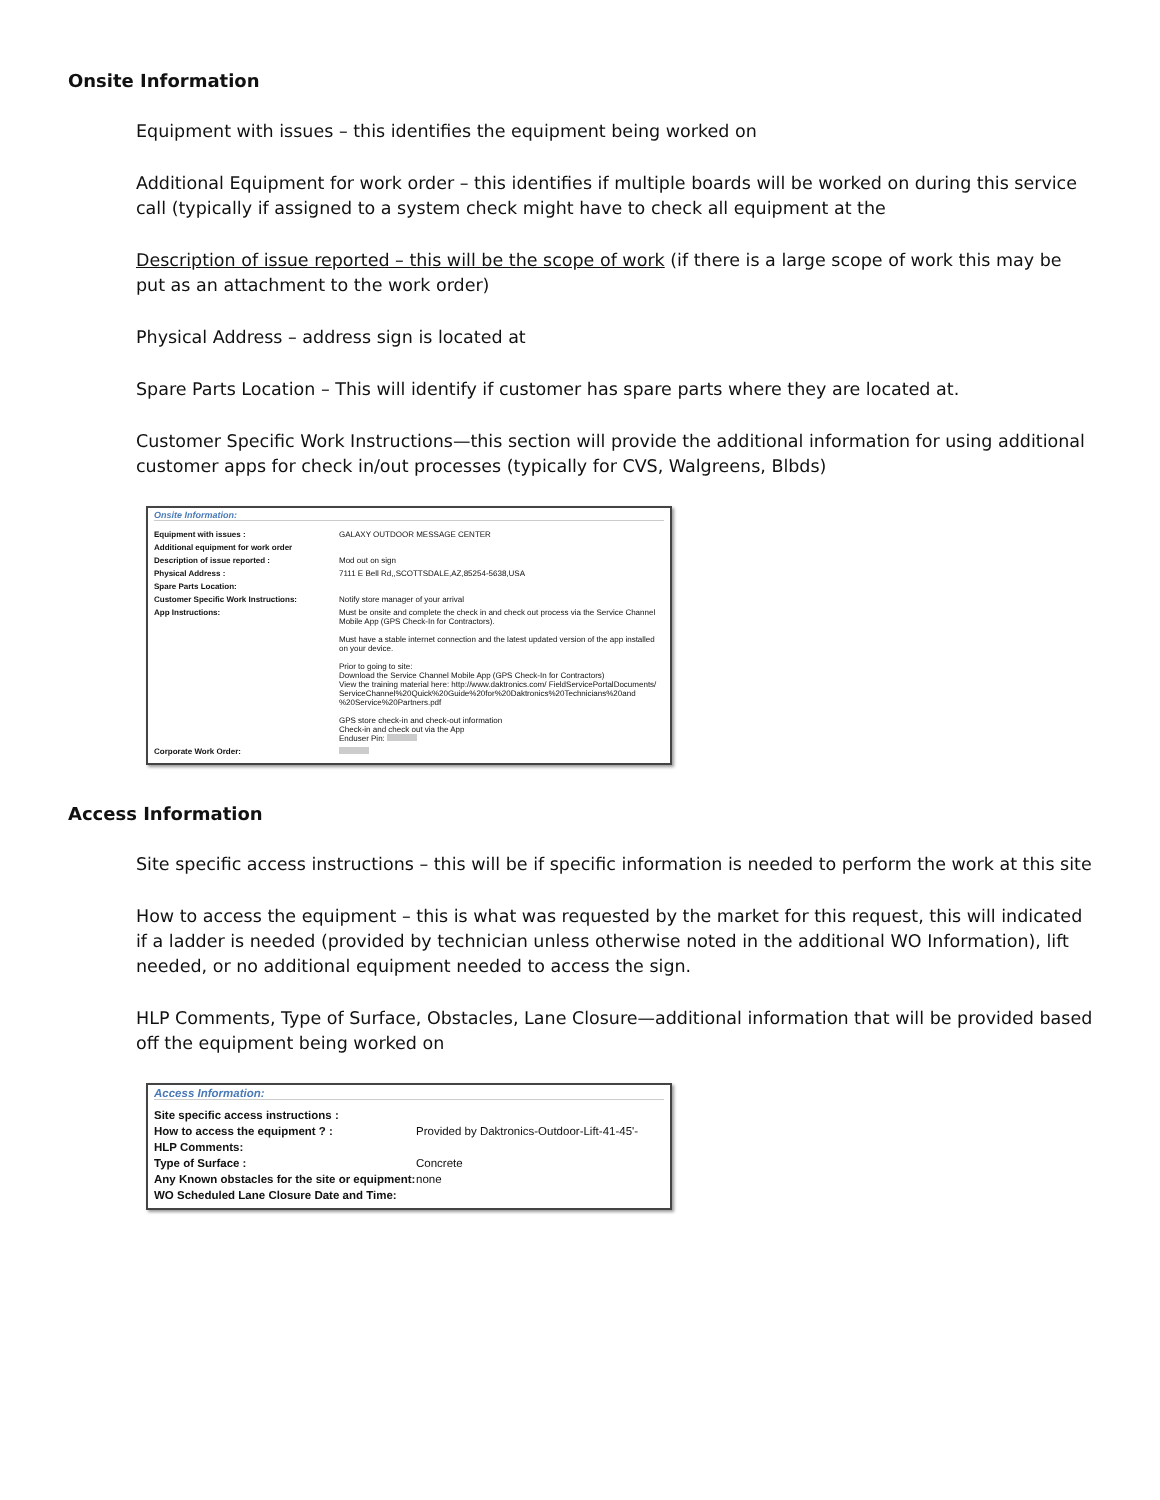Onsite Information
Equipment with issues – this identifies the equipment being worked on
Additional Equipment for work order – this identifies if multiple boards will be worked on during this service call (typically if assigned to a system check might have to check all equipment at the
Description of issue reported – this will be the scope of work (if there is a large scope of work this may be put as an attachment to the work order)
Physical Address – address sign is located at
Spare Parts Location – This will identify if customer has spare parts where they are located at.
Customer Specific Work Instructions—this section will provide the additional information for using additional customer apps for check in/out processes (typically for CVS, Walgreens, Blbds)
Onsite Information:
| Equipment with issues : | GALAXY OUTDOOR MESSAGE CENTER |
| Additional equipment for work order | |
| Description of issue reported : | Mod out on sign |
| Physical Address : | 7111 E Bell Rd,,SCOTTSDALE,AZ,85254-5638,USA |
| Spare Parts Location: | |
| Customer Specific Work Instructions: | Notify store manager of your arrival |
| App Instructions: | Must be onsite and complete the check in and check out process via the Service Channel Mobile App (GPS Check-In for Contractors). Must have a stable internet connection and the latest updated version of the app installed on your device. Prior to going to site: Download the Service Channel Mobile App (GPS Check-In for Contractors) View the training material here: http://www.daktronics.com/ FieldServicePortalDocuments/ ServiceChannel%20Quick%20Guide%20for%20Daktronics%20Technicians%20and %20Service%20Partners.pdf GPS store check-in and check-out information Check-in and check out via the App Enduser Pin: |
| Corporate Work Order: | |
Access Information
Site specific access instructions – this will be if specific information is needed to perform the work at this site
How to access the equipment – this is what was requested by the market for this request, this will indicated if a ladder is needed (provided by technician unless otherwise noted in the additional WO Information), lift needed, or no additional equipment needed to access the sign.
HLP Comments, Type of Surface, Obstacles, Lane Closure—additional information that will be provided based off the equipment being worked on
Access Information:
| Site specific access instructions : | |
| How to access the equipment ? : | Provided by Daktronics-Outdoor-Lift-41-45'- |
| HLP Comments: | |
| Type of Surface : | Concrete |
| Any Known obstacles for the site or equipment: | none |
| WO Scheduled Lane Closure Date and Time: | |